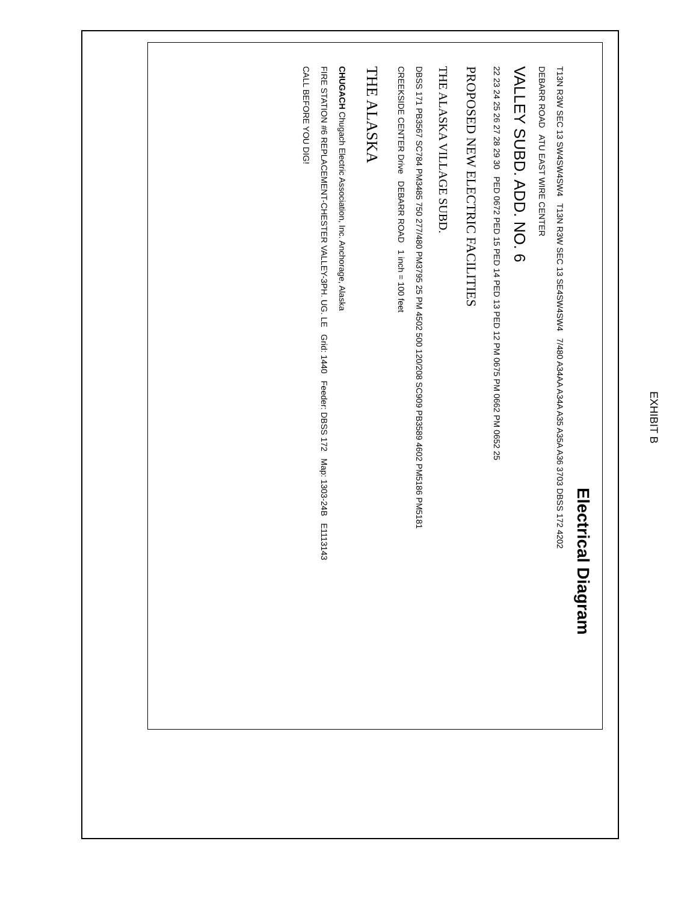EXHIBIT B
Electrical Diagram
T13N R3W SEC 13 SW4SW4SW4 T13N R3W SEC 13 SE4SW4SW4 7/480 A34AA A34A A35 A35A A36 3703 DBSS 172 4202
DEBARR ROAD ATU EAST WIRE CENTER
VALLEY SUBD. ADD. NO. 6
22 23 24 25 26 27 28 29 30 PED 0672 PED 15 PED 14 PED 13 PED 12 PM 0675 PM 0662 PM 0652 25
PROPOSED NEW ELECTRIC FACILITIES
THE ALASKA VILLAGE SUBD.
DBSS 171 PB3567 SC784 PM3485 750 277/480 PM3795 25 PM 4502 500 120/208 SC909 PB3589 4602 PM5186 PM5181
CREEKSIDE CENTER Drive DEBARR ROAD 1 inch = 100 feet
THE ALASKA
CHUGACH Chugach Electric Association, Inc. Anchorage, Alaska
FIRE STATION #6 REPLACEMENT-CHESTER VALLEY-3PH. UG. LE Grid: 1440 Feeder: DBSS 172 Map: 1303-24B E1113143
CALL BEFORE YOU DIG!